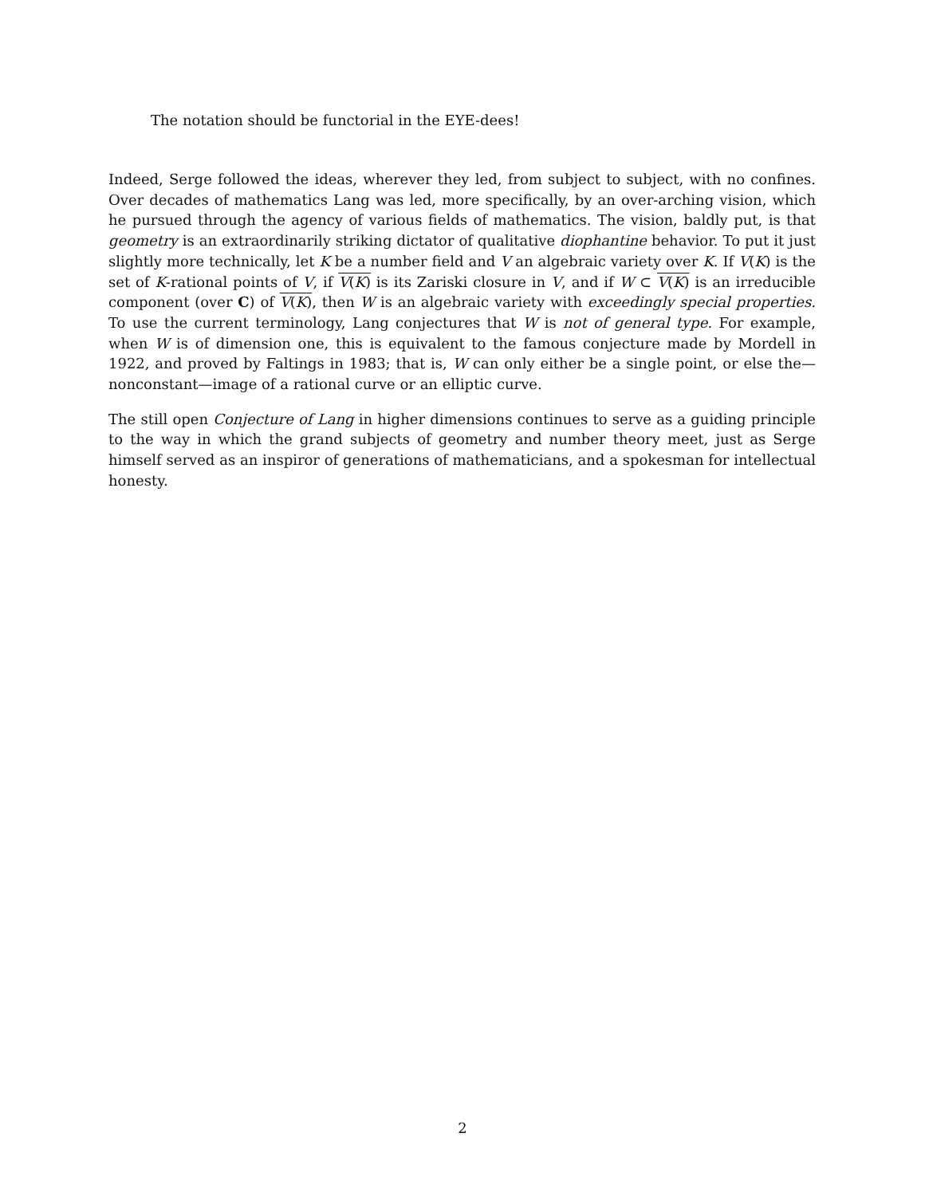The notation should be functorial in the EYE-dees!
Indeed, Serge followed the ideas, wherever they led, from subject to subject, with no confines. Over decades of mathematics Lang was led, more specifically, by an over-arching vision, which he pursued through the agency of various fields of mathematics. The vision, baldly put, is that geometry is an extraordinarily striking dictator of qualitative diophantine behavior. To put it just slightly more technically, let K be a number field and V an algebraic variety over K. If V(K) is the set of K-rational points of V, if V(K) is its Zariski closure in V, and if W ⊂ V(K) is an irreducible component (over C) of V(K), then W is an algebraic variety with exceedingly special properties. To use the current terminology, Lang conjectures that W is not of general type. For example, when W is of dimension one, this is equivalent to the famous conjecture made by Mordell in 1922, and proved by Faltings in 1983; that is, W can only either be a single point, or else the—nonconstant—image of a rational curve or an elliptic curve.
The still open Conjecture of Lang in higher dimensions continues to serve as a guiding principle to the way in which the grand subjects of geometry and number theory meet, just as Serge himself served as an inspiror of generations of mathematicians, and a spokesman for intellectual honesty.
2